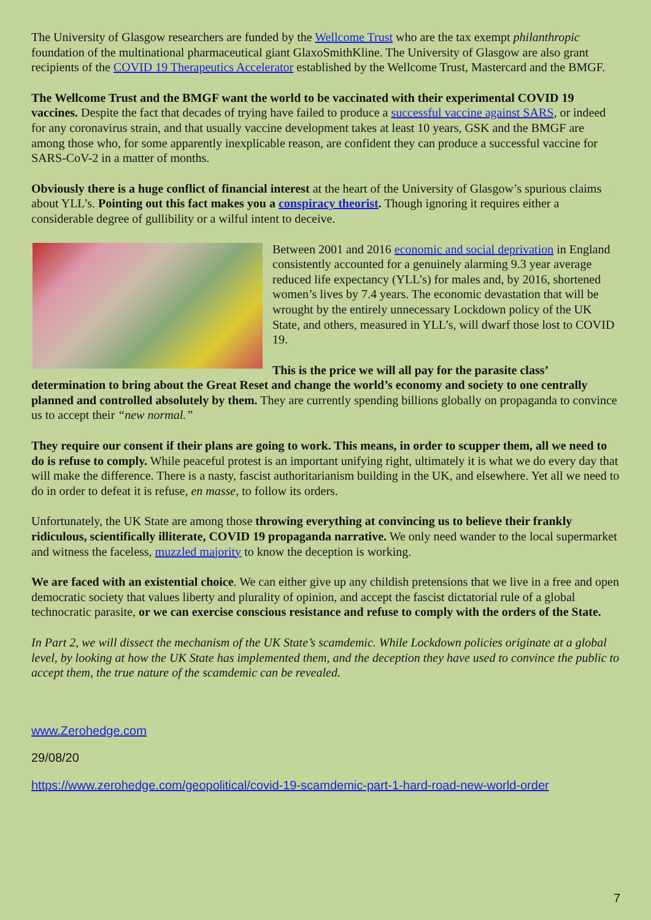The University of Glasgow researchers are funded by the Wellcome Trust who are the tax exempt philanthropic foundation of the multinational pharmaceutical giant GlaxoSmithKline. The University of Glasgow are also grant recipients of the COVID 19 Therapeutics Accelerator established by the Wellcome Trust, Mastercard and the BMGF.
The Wellcome Trust and the BMGF want the world to be vaccinated with their experimental COVID 19 vaccines. Despite the fact that decades of trying have failed to produce a successful vaccine against SARS, or indeed for any coronavirus strain, and that usually vaccine development takes at least 10 years, GSK and the BMGF are among those who, for some apparently inexplicable reason, are confident they can produce a successful vaccine for SARS-CoV-2 in a matter of months.
Obviously there is a huge conflict of financial interest at the heart of the University of Glasgow’s spurious claims about YLL’s. Pointing out this fact makes you a conspiracy theorist. Though ignoring it requires either a considerable degree of gullibility or a wilful intent to deceive.
Between 2001 and 2016 economic and social deprivation in England consistently accounted for a genuinely alarming 9.3 year average reduced life expectancy (YLL’s) for males and, by 2016, shortened women’s lives by 7.4 years. The economic devastation that will be wrought by the entirely unnecessary Lockdown policy of the UK State, and others, measured in YLL’s, will dwarf those lost to COVID 19.
This is the price we will all pay for the parasite class’ determination to bring about the Great Reset and change the world’s economy and society to one centrally planned and controlled absolutely by them. They are currently spending billions globally on propaganda to convince us to accept their “new normal.”
They require our consent if their plans are going to work. This means, in order to scupper them, all we need to do is refuse to comply. While peaceful protest is an important unifying right, ultimately it is what we do every day that will make the difference. There is a nasty, fascist authoritarianism building in the UK, and elsewhere. Yet all we need to do in order to defeat it is refuse, en masse, to follow its orders.
Unfortunately, the UK State are among those throwing everything at convincing us to believe their frankly ridiculous, scientifically illiterate, COVID 19 propaganda narrative. We only need wander to the local supermarket and witness the faceless, muzzled majority to know the deception is working.
We are faced with an existential choice. We can either give up any childish pretensions that we live in a free and open democratic society that values liberty and plurality of opinion, and accept the fascist dictatorial rule of a global technocratic parasite, or we can exercise conscious resistance and refuse to comply with the orders of the State.
In Part 2, we will dissect the mechanism of the UK State’s scamdemic. While Lockdown policies originate at a global level, by looking at how the UK State has implemented them, and the deception they have used to convince the public to accept them, the true nature of the scamdemic can be revealed.
www.Zerohedge.com
29/08/20
https://www.zerohedge.com/geopolitical/covid-19-scamdemic-part-1-hard-road-new-world-order
7